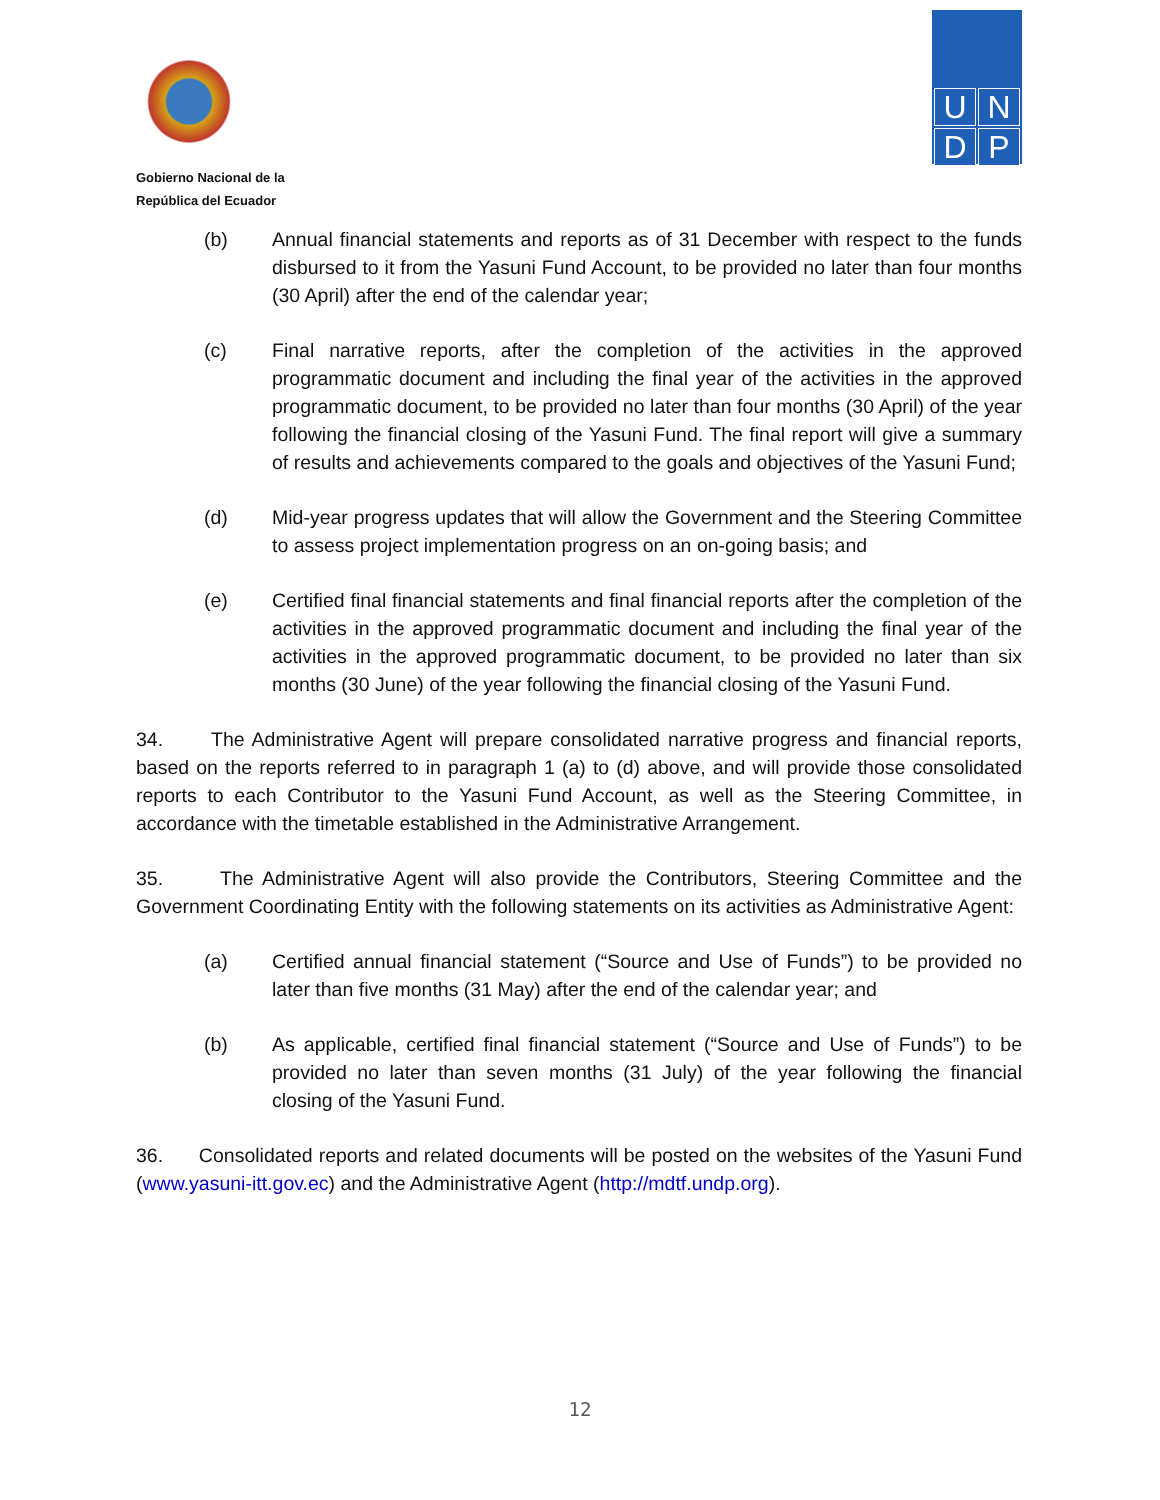Gobierno Nacional de la
República del Ecuador
U
N
D
P
(b) Annual financial statements and reports as of 31 December with respect to the funds disbursed to it from the Yasuni Fund Account, to be provided no later than four months (30 April) after the end of the calendar year;
(c) Final narrative reports, after the completion of the activities in the approved programmatic document and including the final year of the activities in the approved programmatic document, to be provided no later than four months (30 April) of the year following the financial closing of the Yasuni Fund. The final report will give a summary of results and achievements compared to the goals and objectives of the Yasuni Fund;
(d) Mid-year progress updates that will allow the Government and the Steering Committee to assess project implementation progress on an on-going basis; and
(e) Certified final financial statements and final financial reports after the completion of the activities in the approved programmatic document and including the final year of the activities in the approved programmatic document, to be provided no later than six months (30 June) of the year following the financial closing of the Yasuni Fund.
34. The Administrative Agent will prepare consolidated narrative progress and financial reports, based on the reports referred to in paragraph 1 (a) to (d) above, and will provide those consolidated reports to each Contributor to the Yasuni Fund Account, as well as the Steering Committee, in accordance with the timetable established in the Administrative Arrangement.
35. The Administrative Agent will also provide the Contributors, Steering Committee and the Government Coordinating Entity with the following statements on its activities as Administrative Agent:
(a) Certified annual financial statement (“Source and Use of Funds”) to be provided no later than five months (31 May) after the end of the calendar year; and
(b) As applicable, certified final financial statement (“Source and Use of Funds”) to be provided no later than seven months (31 July) of the year following the financial closing of the Yasuni Fund.
36. Consolidated reports and related documents will be posted on the websites of the Yasuni Fund (www.yasuni-itt.gov.ec) and the Administrative Agent (http://mdtf.undp.org).
12